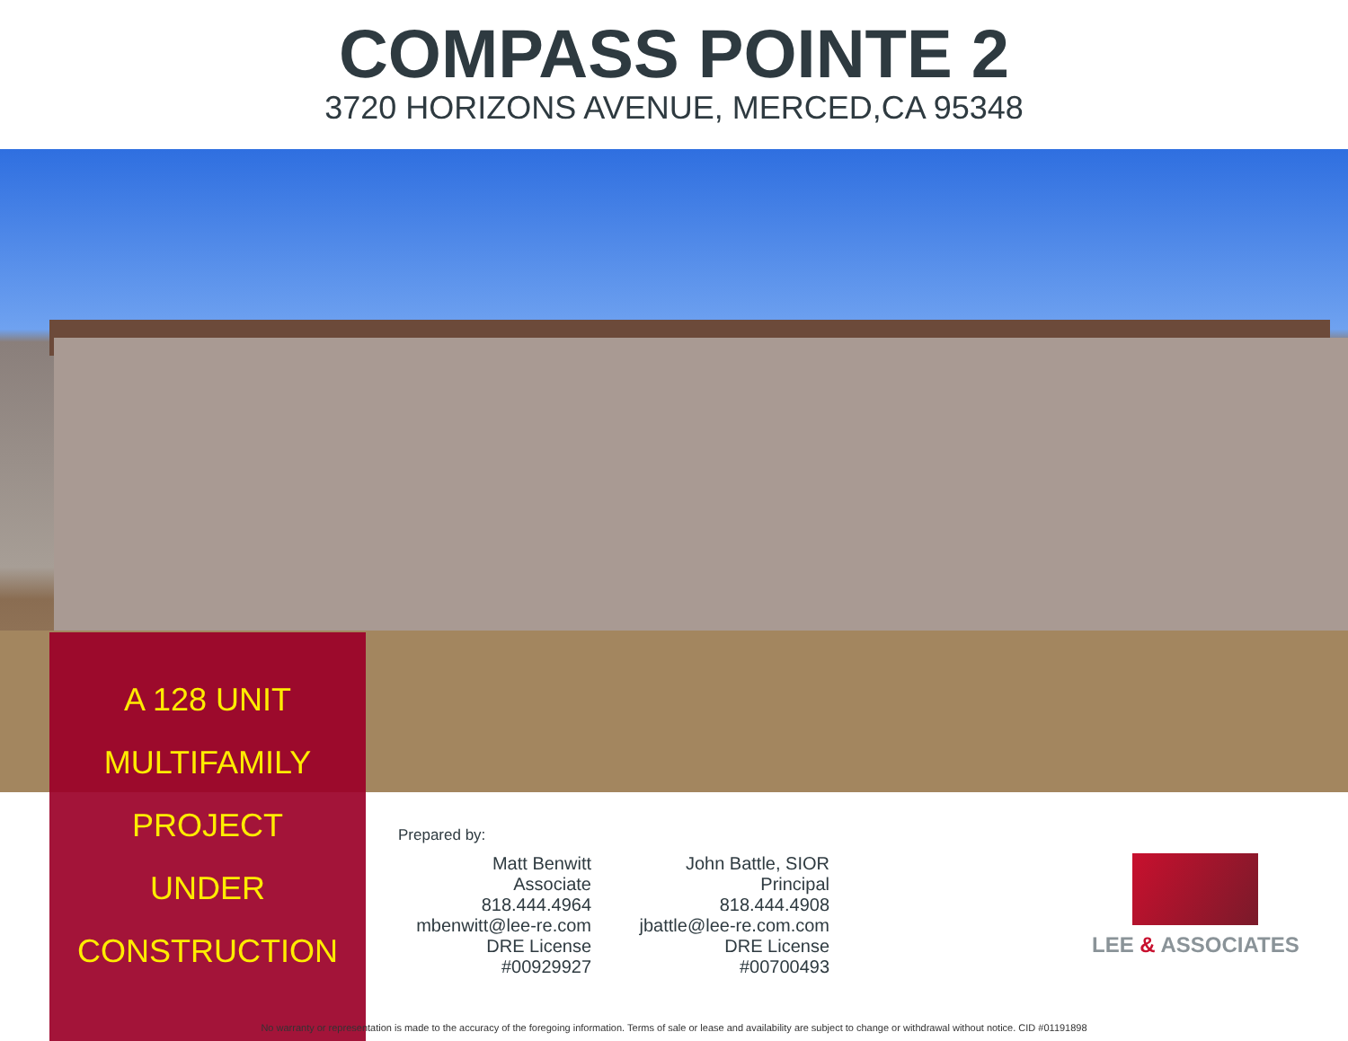COMPASS POINTE 2
3720 HORIZONS AVENUE, MERCED,CA 95348
A 128 UNIT
MULTIFAMILY
PROJECT
UNDER
CONSTRUCTION
Prepared by:
Matt Benwitt
Associate
818.444.4964
mbenwitt@lee-re.com
DRE License #00929927
John Battle, SIOR
Principal
818.444.4908
jbattle@lee-re.com.com
DRE License #00700493
LEE & ASSOCIATES
No warranty or representation is made to the accuracy of the foregoing information. Terms of sale or lease and availability are subject to change or withdrawal without notice. CID #01191898